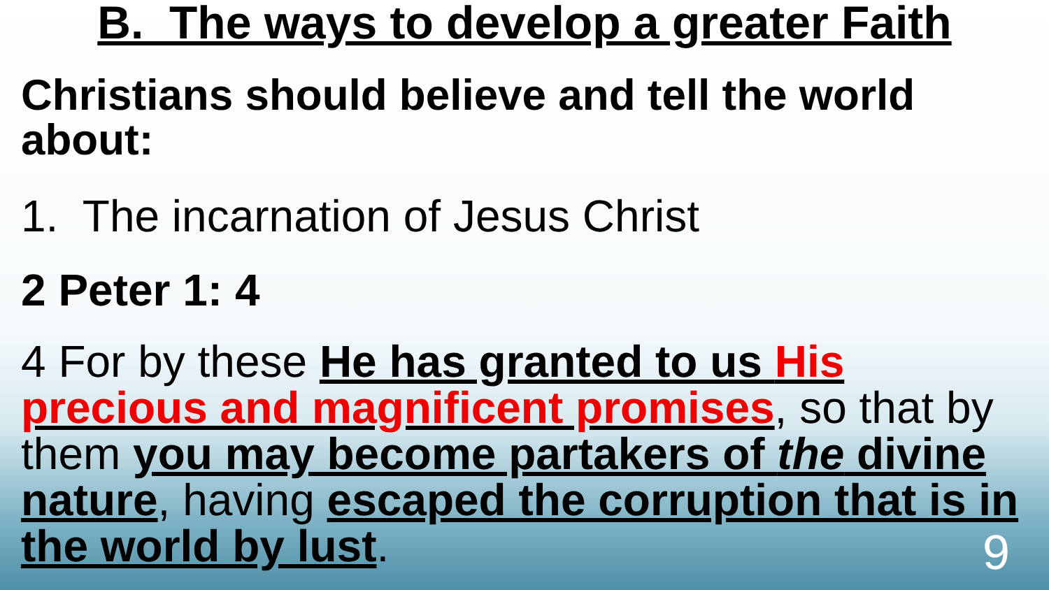B. The ways to develop a greater Faith
Christians should believe and tell the world about:
1. The incarnation of Jesus Christ
2 Peter 1: 4
4 For by these He has granted to us His precious and magnificent promises, so that by them you may become partakers of the divine nature, having escaped the corruption that is in the world by lust.
9